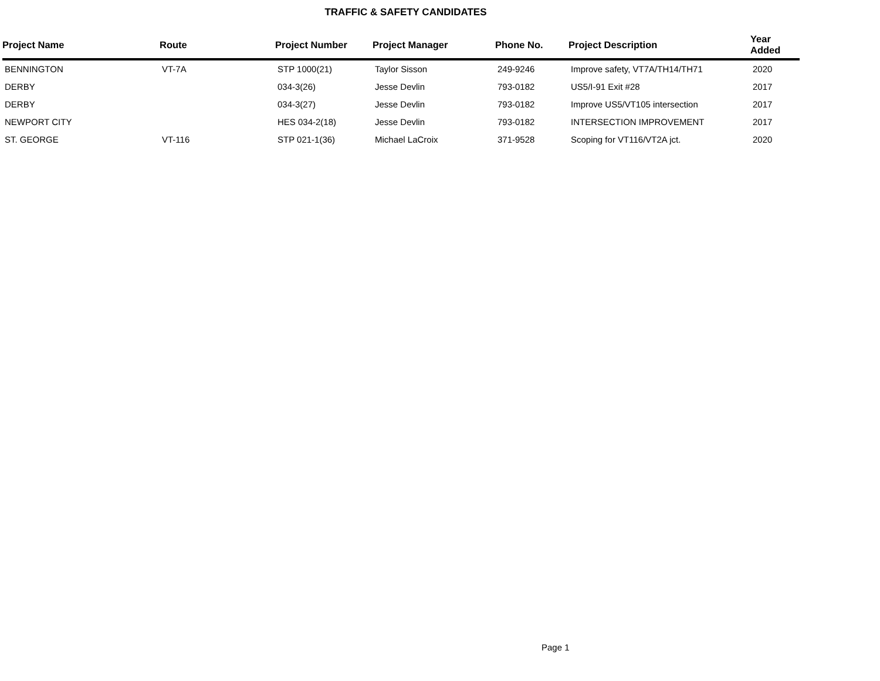TRAFFIC & SAFETY CANDIDATES
| Project Name | Route | Project Number | Project Manager | Phone No. | Project Description | Year Added |
| --- | --- | --- | --- | --- | --- | --- |
| BENNINGTON | VT-7A | STP 1000(21) | Taylor Sisson | 249-9246 | Improve safety, VT7A/TH14/TH71 | 2020 |
| DERBY | | 034-3(26) | Jesse Devlin | 793-0182 | US5/I-91 Exit #28 | 2017 |
| DERBY | | 034-3(27) | Jesse Devlin | 793-0182 | Improve US5/VT105 intersection | 2017 |
| NEWPORT CITY | | HES 034-2(18) | Jesse Devlin | 793-0182 | INTERSECTION IMPROVEMENT | 2017 |
| ST. GEORGE | VT-116 | STP 021-1(36) | Michael LaCroix | 371-9528 | Scoping for VT116/VT2A jct. | 2020 |
Page 1